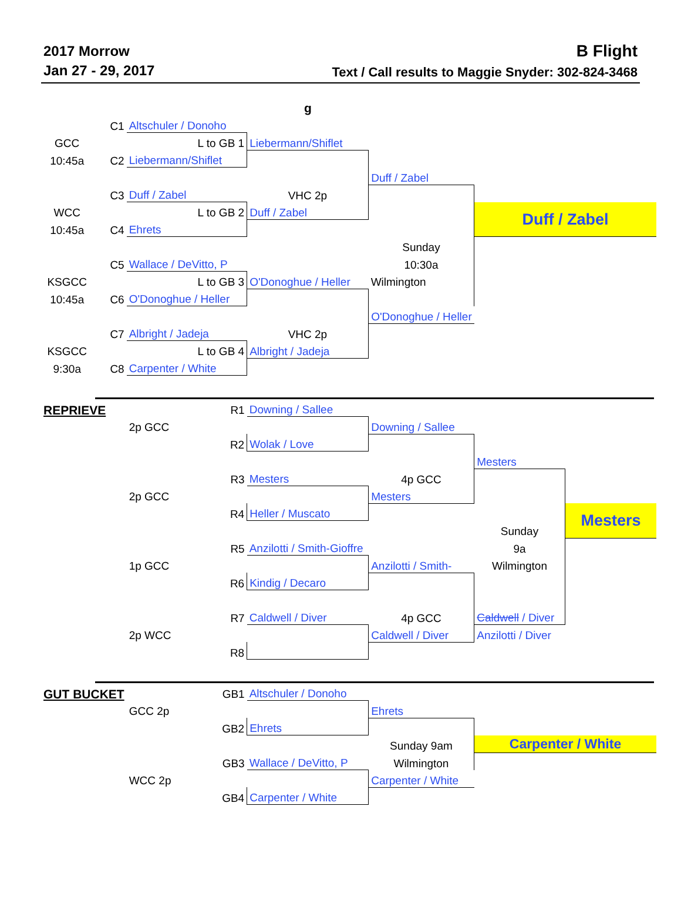2017 Morrow
Jan 27 - 29, 2017
B Flight
Text / Call results to Maggie Snyder: 302-824-3468
g
| | C1 | Altschuler / Donoho | | | | |
| GCC | | L to GB 1 | Liebermann/Shiflet | | | |
| 10:45a | C2 | Liebermann/Shiflet | | | | |
| | | | | Duff / Zabel | | |
| | C3 | Duff / Zabel | VHC 2p | | | |
| WCC | | L to GB 2 | Duff / Zabel | | Duff / Zabel | |
| 10:45a | C4 | Ehrets | | | | |
| | | | | Sunday | | |
| | C5 | Wallace / DeVitto, P | | 10:30a | | |
| KSGCC | | L to GB 3 | O'Donoghue / Heller | Wilmington | | |
| 10:45a | C6 | O'Donoghue / Heller | | | | |
| | | | | O'Donoghue / Heller | | |
| | C7 | Albright / Jadeja | VHC 2p | | | |
| KSGCC | | L to GB 4 | Albright / Jadeja | | | |
| 9:30a | C8 | Carpenter / White | | | | |
| REPRIEVE | | R1 | Downing / Sallee | | | |
| | | 2p GCC | | Downing / Sallee | | |
| | | R2 | Wolak / Love | | | |
| | | | | | Mesters | |
| | | R3 | Mesters | 4p GCC | | |
| | | 2p GCC | | Mesters | | |
| | | R4 | Heller / Muscato | | | Mesters |
| | | | | | Sunday | |
| | | R5 | Anzilotti / Smith-Gioffre | | 9a | |
| | | 1p GCC | | Anzilotti / Smith- | Wilmington | |
| | | R6 | Kindig / Decaro | | | |
| | | R7 | Caldwell / Diver | 4p GCC | Caldwell / Diver | |
| | | 2p WCC | | Caldwell / Diver | Anzilotti / Diver | |
| | | R8 | | | | |
| GUT BUCKET | | GB1 | Altschuler / Donoho | | | |
| | | GCC 2p | | Ehrets | | |
| | | GB2 | Ehrets | | | |
| | | | | Sunday 9am | Carpenter / White | |
| | | GB3 | Wallace / DeVitto, P | Wilmington | | |
| | | WCC 2p | | Carpenter / White | | |
| | | GB4 | Carpenter / White | | | |